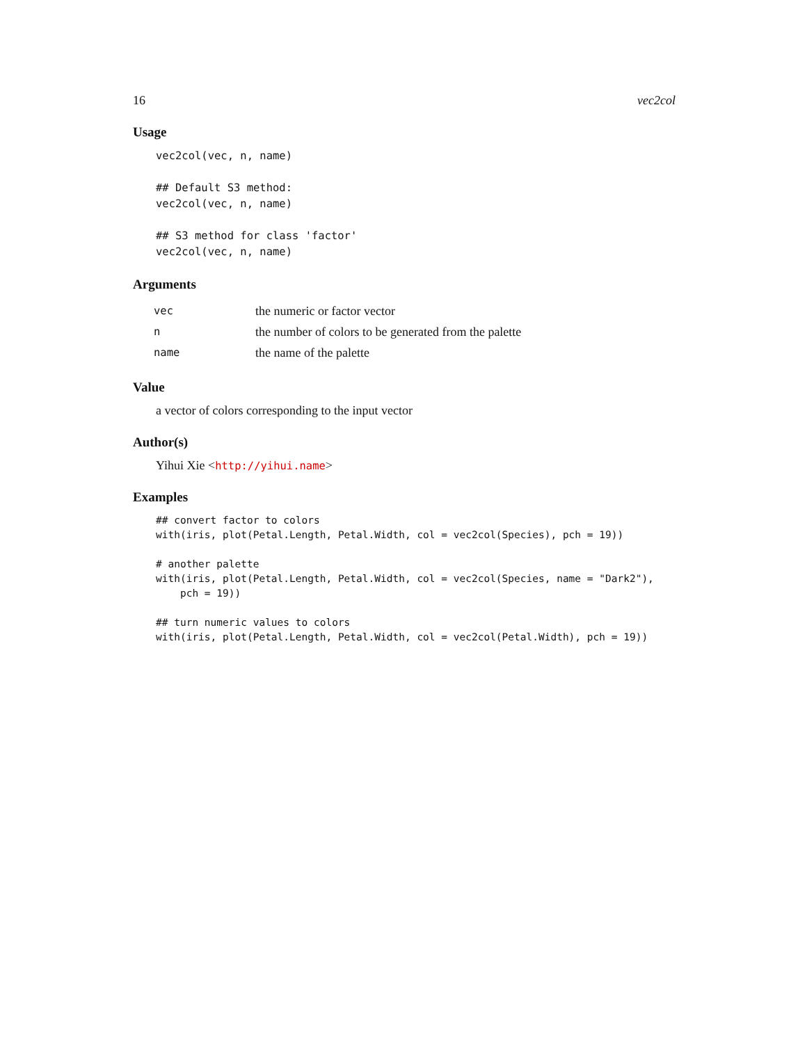16 vec2col
Usage
vec2col(vec, n, name)

## Default S3 method:
vec2col(vec, n, name)

## S3 method for class 'factor'
vec2col(vec, n, name)
Arguments
| vec | the numeric or factor vector |
| n | the number of colors to be generated from the palette |
| name | the name of the palette |
Value
a vector of colors corresponding to the input vector
Author(s)
Yihui Xie <http://yihui.name>
Examples
## convert factor to colors
with(iris, plot(Petal.Length, Petal.Width, col = vec2col(Species), pch = 19))

# another palette
with(iris, plot(Petal.Length, Petal.Width, col = vec2col(Species, name = "Dark2"),
    pch = 19))

## turn numeric values to colors
with(iris, plot(Petal.Length, Petal.Width, col = vec2col(Petal.Width), pch = 19))